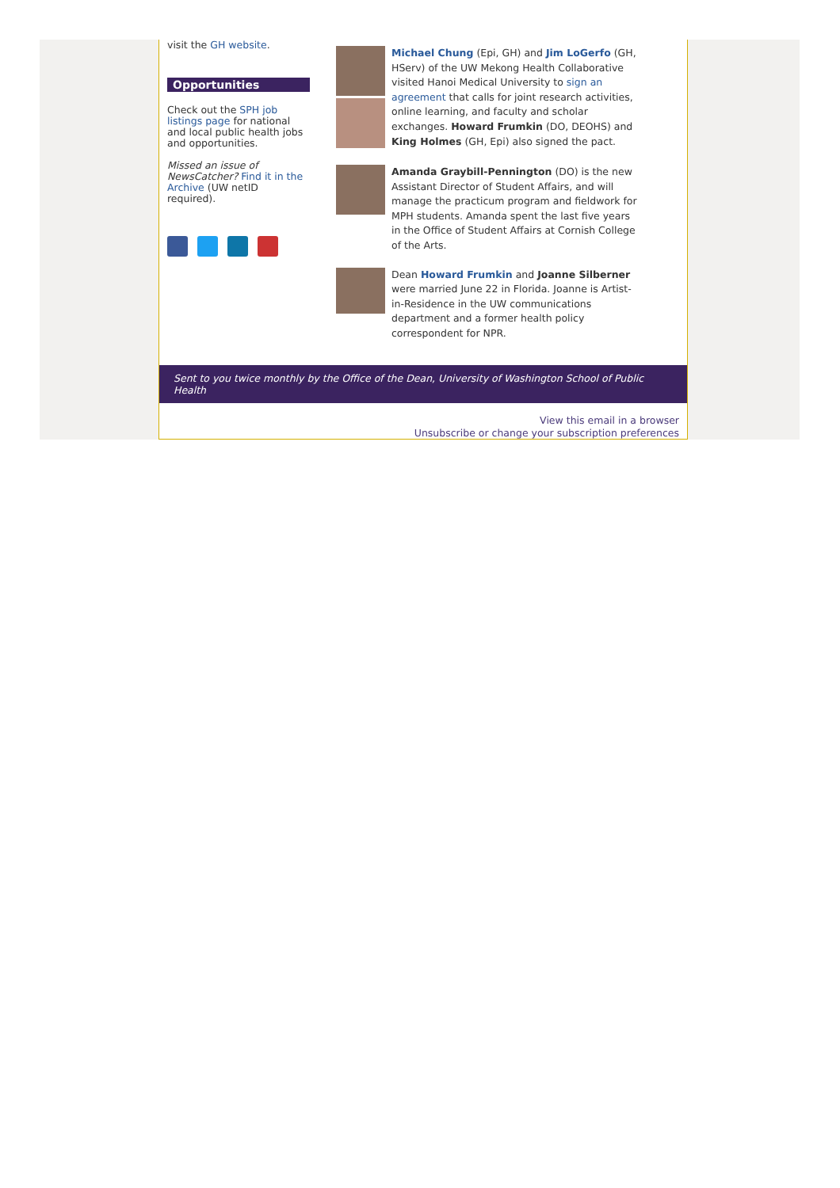visit the GH website.
Opportunities
Check out the SPH job listings page for national and local public health jobs and opportunities.
Missed an issue of NewsCatcher? Find it in the Archive (UW netID required).
Michael Chung (Epi, GH) and Jim LoGerfo (GH, HServ) of the UW Mekong Health Collaborative visited Hanoi Medical University to sign an agreement that calls for joint research activities, online learning, and faculty and scholar exchanges. Howard Frumkin (DO, DEOHS) and King Holmes (GH, Epi) also signed the pact.
Amanda Graybill-Pennington (DO) is the new Assistant Director of Student Affairs, and will manage the practicum program and fieldwork for MPH students. Amanda spent the last five years in the Office of Student Affairs at Cornish College of the Arts.
Dean Howard Frumkin and Joanne Silberner were married June 22 in Florida. Joanne is Artist-in-Residence in the UW communications department and a former health policy correspondent for NPR.
Sent to you twice monthly by the Office of the Dean, University of Washington School of Public Health
View this email in a browser
Unsubscribe or change your subscription preferences